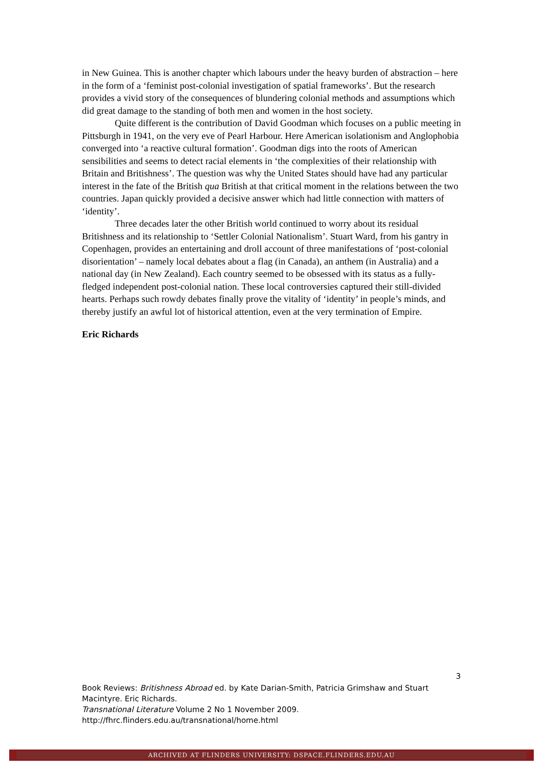in New Guinea. This is another chapter which labours under the heavy burden of abstraction – here in the form of a ‘feminist post-colonial investigation of spatial frameworks’. But the research provides a vivid story of the consequences of blundering colonial methods and assumptions which did great damage to the standing of both men and women in the host society.
Quite different is the contribution of David Goodman which focuses on a public meeting in Pittsburgh in 1941, on the very eve of Pearl Harbour. Here American isolationism and Anglophobia converged into ‘a reactive cultural formation’. Goodman digs into the roots of American sensibilities and seems to detect racial elements in ‘the complexities of their relationship with Britain and Britishness’. The question was why the United States should have had any particular interest in the fate of the British qua British at that critical moment in the relations between the two countries. Japan quickly provided a decisive answer which had little connection with matters of ‘identity’.
Three decades later the other British world continued to worry about its residual Britishness and its relationship to ‘Settler Colonial Nationalism’. Stuart Ward, from his gantry in Copenhagen, provides an entertaining and droll account of three manifestations of ‘post-colonial disorientation’ – namely local debates about a flag (in Canada), an anthem (in Australia) and a national day (in New Zealand). Each country seemed to be obsessed with its status as a fully-fledged independent post-colonial nation. These local controversies captured their still-divided hearts. Perhaps such rowdy debates finally prove the vitality of ‘identity’ in people’s minds, and thereby justify an awful lot of historical attention, even at the very termination of Empire.
Eric Richards
3
Book Reviews: Britishness Abroad ed. by Kate Darian-Smith, Patricia Grimshaw and Stuart Macintyre. Eric Richards.
Transnational Literature Volume 2 No 1 November 2009.
http://fhrc.flinders.edu.au/transnational/home.html
ARCHIVED AT FLINDERS UNIVERSITY: DSPACE.FLINDERS.EDU.AU